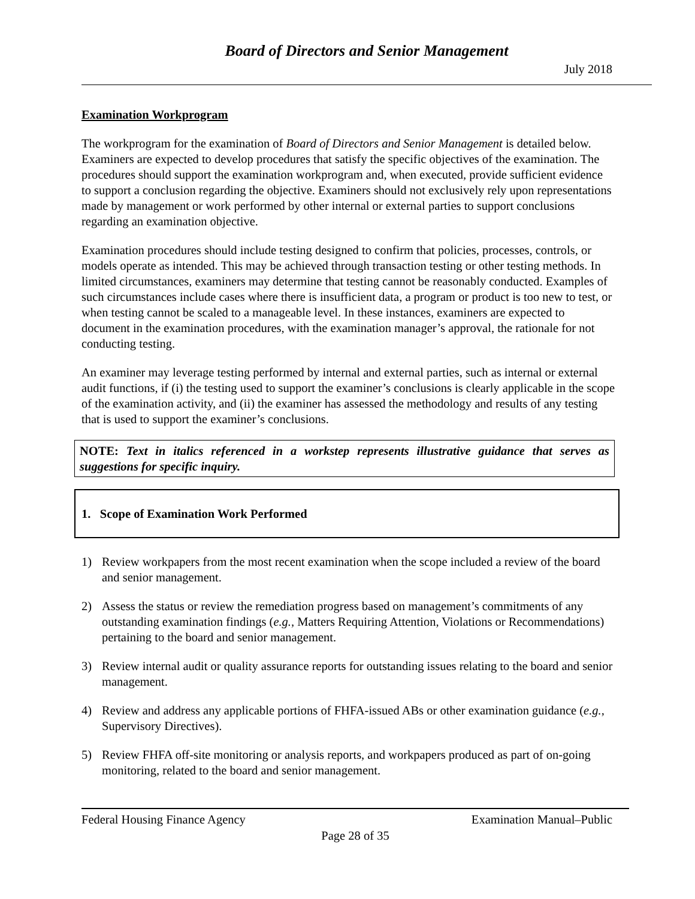Board of Directors and Senior Management
July 2018
Examination Workprogram
The workprogram for the examination of Board of Directors and Senior Management is detailed below. Examiners are expected to develop procedures that satisfy the specific objectives of the examination. The procedures should support the examination workprogram and, when executed, provide sufficient evidence to support a conclusion regarding the objective. Examiners should not exclusively rely upon representations made by management or work performed by other internal or external parties to support conclusions regarding an examination objective.
Examination procedures should include testing designed to confirm that policies, processes, controls, or models operate as intended. This may be achieved through transaction testing or other testing methods. In limited circumstances, examiners may determine that testing cannot be reasonably conducted. Examples of such circumstances include cases where there is insufficient data, a program or product is too new to test, or when testing cannot be scaled to a manageable level. In these instances, examiners are expected to document in the examination procedures, with the examination manager’s approval, the rationale for not conducting testing.
An examiner may leverage testing performed by internal and external parties, such as internal or external audit functions, if (i) the testing used to support the examiner’s conclusions is clearly applicable in the scope of the examination activity, and (ii) the examiner has assessed the methodology and results of any testing that is used to support the examiner’s conclusions.
NOTE: Text in italics referenced in a workstep represents illustrative guidance that serves as suggestions for specific inquiry.
1. Scope of Examination Work Performed
1) Review workpapers from the most recent examination when the scope included a review of the board and senior management.
2) Assess the status or review the remediation progress based on management’s commitments of any outstanding examination findings (e.g., Matters Requiring Attention, Violations or Recommendations) pertaining to the board and senior management.
3) Review internal audit or quality assurance reports for outstanding issues relating to the board and senior management.
4) Review and address any applicable portions of FHFA-issued ABs or other examination guidance (e.g., Supervisory Directives).
5) Review FHFA off-site monitoring or analysis reports, and workpapers produced as part of on-going monitoring, related to the board and senior management.
Federal Housing Finance Agency Examination Manual–Public
Page 28 of 35